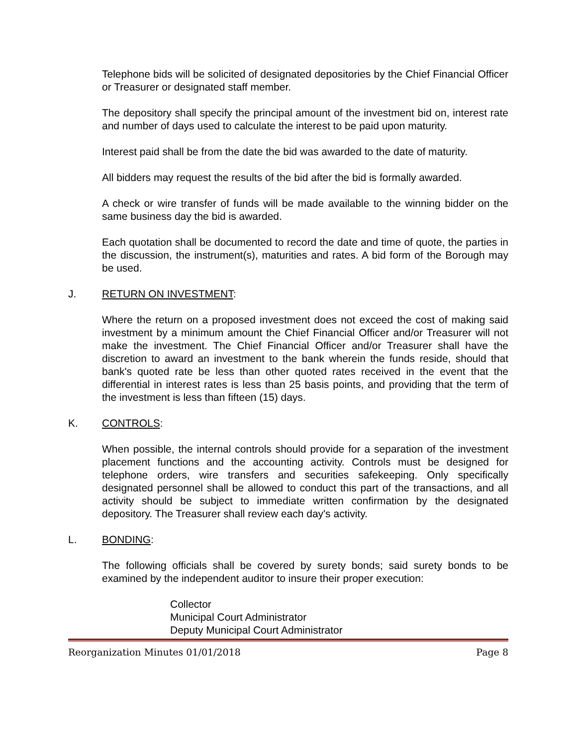Telephone bids will be solicited of designated depositories by the Chief Financial Officer or Treasurer or designated staff member.
The depository shall specify the principal amount of the investment bid on, interest rate and number of days used to calculate the interest to be paid upon maturity.
Interest paid shall be from the date the bid was awarded to the date of maturity.
All bidders may request the results of the bid after the bid is formally awarded.
A check or wire transfer of funds will be made available to the winning bidder on the same business day the bid is awarded.
Each quotation shall be documented to record the date and time of quote, the parties in the discussion, the instrument(s), maturities and rates. A bid form of the Borough may be used.
J. RETURN ON INVESTMENT:
Where the return on a proposed investment does not exceed the cost of making said investment by a minimum amount the Chief Financial Officer and/or Treasurer will not make the investment. The Chief Financial Officer and/or Treasurer shall have the discretion to award an investment to the bank wherein the funds reside, should that bank's quoted rate be less than other quoted rates received in the event that the differential in interest rates is less than 25 basis points, and providing that the term of the investment is less than fifteen (15) days.
K. CONTROLS:
When possible, the internal controls should provide for a separation of the investment placement functions and the accounting activity. Controls must be designed for telephone orders, wire transfers and securities safekeeping. Only specifically designated personnel shall be allowed to conduct this part of the transactions, and all activity should be subject to immediate written confirmation by the designated depository. The Treasurer shall review each day's activity.
L. BONDING:
The following officials shall be covered by surety bonds; said surety bonds to be examined by the independent auditor to insure their proper execution:
Collector
Municipal Court Administrator
Deputy Municipal Court Administrator
Reorganization Minutes 01/01/2018 Page 8